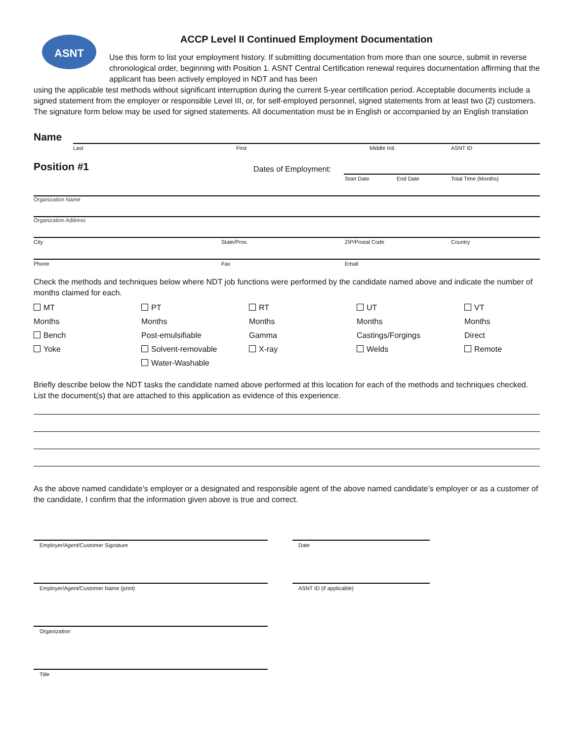ASNT
ACCP Level II Continued Employment Documentation
Use this form to list your employment history. If submitting documentation from more than one source, submit in reverse chronological order, beginning with Position 1. ASNT Central Certification renewal requires documentation affirming that the applicant has been actively employed in NDT and has been
using the applicable test methods without significant interruption during the current 5-year certification period. Acceptable documents include a signed statement from the employer or responsible Level III, or, for self-employed personnel, signed statements from at least two (2) customers. The signature form below may be used for signed statements. All documentation must be in English or accompanied by an English translation
Name
Last First Middle Init. ASNT ID
Position #1 Dates of Employment:
Start Date End Date Total Time (Months)
Organization Name
Organization Address
City State/Prov. ZIP/Postal Code Country
Phone Fax Email
Check the methods and techniques below where NDT job functions were performed by the candidate named above and indicate the number of months claimed for each.
MT PT RT UT VT Months Months Months Months Months Bench Post-emulsifiable Gamma Castings/Forgings Direct Yoke Solvent-removable X-ray Welds Remote Water-Washable
Briefly describe below the NDT tasks the candidate named above performed at this location for each of the methods and techniques checked. List the document(s) that are attached to this application as evidence of this experience.
As the above named candidate’s employer or a designated and responsible agent of the above named candidate’s employer or as a customer of the candidate, I confirm that the information given above is true and correct.
Employer/Agent/Customer Signature Date
Employer/Agent/Customer Name (print) ASNT ID (if applicable)
Organization
Title